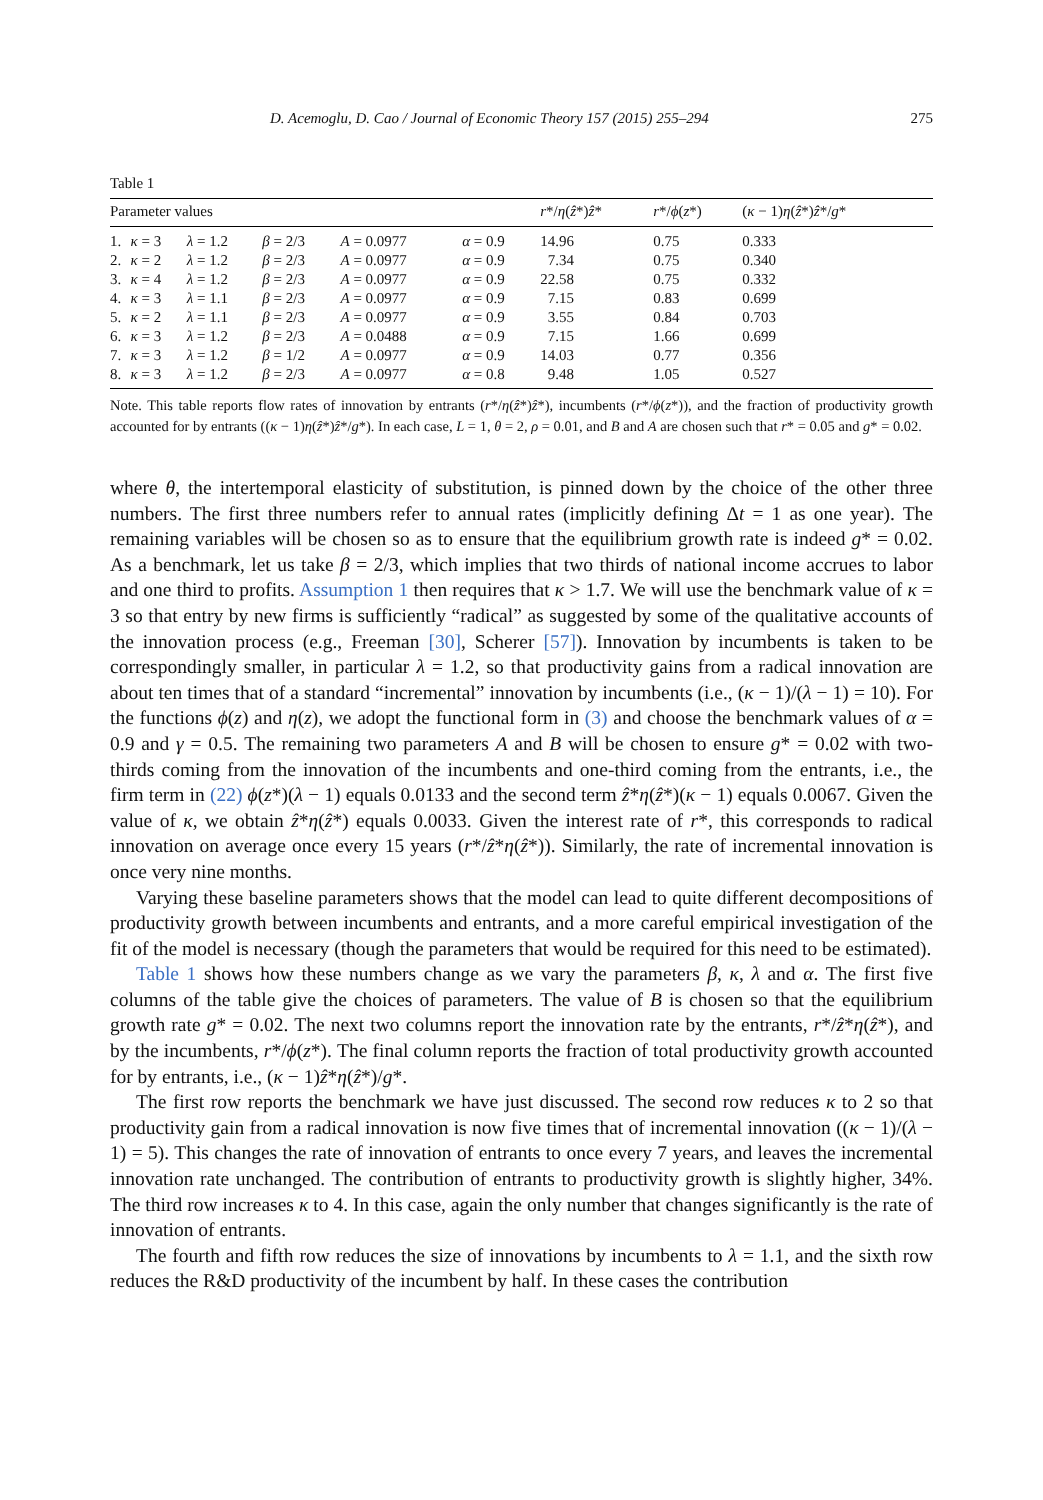D. Acemoglu, D. Cao / Journal of Economic Theory 157 (2015) 255–294 275
Table 1
| Parameter values | | | | | | r */ η ( ẑ *) ẑ * | r */ ϕ ( z *) | ( κ − 1) η ( ẑ *) ẑ */ g * |
| --- | --- | --- | --- | --- | --- | --- | --- | --- |
| 1. | κ = 3 | λ = 1.2 | β = 2/3 | A = 0.0977 | α = 0.9 | 14.96 | 0.75 | 0.333 |
| 2. | κ = 2 | λ = 1.2 | β = 2/3 | A = 0.0977 | α = 0.9 | 7.34 | 0.75 | 0.340 |
| 3. | κ = 4 | λ = 1.2 | β = 2/3 | A = 0.0977 | α = 0.9 | 22.58 | 0.75 | 0.332 |
| 4. | κ = 3 | λ = 1.1 | β = 2/3 | A = 0.0977 | α = 0.9 | 7.15 | 0.83 | 0.699 |
| 5. | κ = 2 | λ = 1.1 | β = 2/3 | A = 0.0977 | α = 0.9 | 3.55 | 0.84 | 0.703 |
| 6. | κ = 3 | λ = 1.2 | β = 2/3 | A = 0.0488 | α = 0.9 | 7.15 | 1.66 | 0.699 |
| 7. | κ = 3 | λ = 1.2 | β = 1/2 | A = 0.0977 | α = 0.9 | 14.03 | 0.77 | 0.356 |
| 8. | κ = 3 | λ = 1.2 | β = 2/3 | A = 0.0977 | α = 0.8 | 9.48 | 1.05 | 0.527 |
Note. This table reports flow rates of innovation by entrants (r*/η(ẑ*)ẑ*), incumbents (r*/ϕ(z*)), and the fraction of productivity growth accounted for by entrants ((κ − 1)η(ẑ*)ẑ*/g*). In each case, L = 1, θ = 2, ρ = 0.01, and B and A are chosen such that r* = 0.05 and g* = 0.02.
where θ, the intertemporal elasticity of substitution, is pinned down by the choice of the other three numbers. The first three numbers refer to annual rates (implicitly defining Δt = 1 as one year). The remaining variables will be chosen so as to ensure that the equilibrium growth rate is indeed g* = 0.02. As a benchmark, let us take β = 2/3, which implies that two thirds of national income accrues to labor and one third to profits. Assumption 1 then requires that κ > 1.7. We will use the benchmark value of κ = 3 so that entry by new firms is sufficiently “radical” as suggested by some of the qualitative accounts of the innovation process (e.g., Freeman [30], Scherer [57]). Innovation by incumbents is taken to be correspondingly smaller, in particular λ = 1.2, so that productivity gains from a radical innovation are about ten times that of a standard “incremental” innovation by incumbents (i.e., (κ − 1)/(λ − 1) = 10). For the functions ϕ(z) and η(z), we adopt the functional form in (3) and choose the benchmark values of α = 0.9 and γ = 0.5. The remaining two parameters A and B will be chosen to ensure g* = 0.02 with two-thirds coming from the innovation of the incumbents and one-third coming from the entrants, i.e., the firm term in (22) ϕ(z*)(λ − 1) equals 0.0133 and the second term ẑ*η(ẑ*)(κ − 1) equals 0.0067. Given the value of κ, we obtain ẑ*η(ẑ*) equals 0.0033. Given the interest rate of r*, this corresponds to radical innovation on average once every 15 years (r*/ẑ*η(ẑ*)). Similarly, the rate of incremental innovation is once very nine months.
Varying these baseline parameters shows that the model can lead to quite different decompositions of productivity growth between incumbents and entrants, and a more careful empirical investigation of the fit of the model is necessary (though the parameters that would be required for this need to be estimated).
Table 1 shows how these numbers change as we vary the parameters β, κ, λ and α. The first five columns of the table give the choices of parameters. The value of B is chosen so that the equilibrium growth rate g* = 0.02. The next two columns report the innovation rate by the entrants, r*/ẑ*η(ẑ*), and by the incumbents, r*/ϕ(z*). The final column reports the fraction of total productivity growth accounted for by entrants, i.e., (κ − 1)ẑ*η(ẑ*)/g*.
The first row reports the benchmark we have just discussed. The second row reduces κ to 2 so that productivity gain from a radical innovation is now five times that of incremental innovation ((κ − 1)/(λ − 1) = 5). This changes the rate of innovation of entrants to once every 7 years, and leaves the incremental innovation rate unchanged. The contribution of entrants to productivity growth is slightly higher, 34%. The third row increases κ to 4. In this case, again the only number that changes significantly is the rate of innovation of entrants.
The fourth and fifth row reduces the size of innovations by incumbents to λ = 1.1, and the sixth row reduces the R&D productivity of the incumbent by half. In these cases the contribution